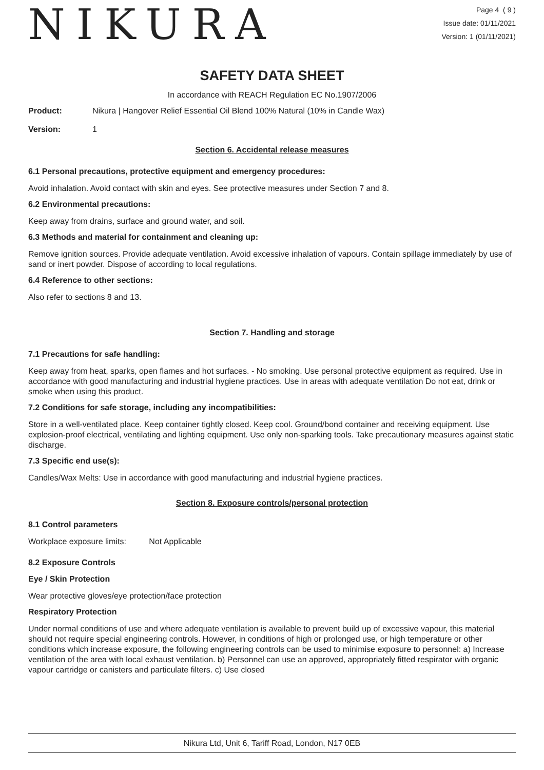NIKURA
Page 4 ( 9 )
Issue date: 01/11/2021
Version: 1 (01/11/2021)
SAFETY DATA SHEET
In accordance with REACH Regulation EC No.1907/2006
Product: Nikura | Hangover Relief Essential Oil Blend 100% Natural (10% in Candle Wax)
Version: 1
Section 6. Accidental release measures
6.1 Personal precautions, protective equipment and emergency procedures:
Avoid inhalation. Avoid contact with skin and eyes. See protective measures under Section 7 and 8.
6.2 Environmental precautions:
Keep away from drains, surface and ground water, and soil.
6.3 Methods and material for containment and cleaning up:
Remove ignition sources. Provide adequate ventilation. Avoid excessive inhalation of vapours. Contain spillage immediately by use of sand or inert powder. Dispose of according to local regulations.
6.4 Reference to other sections:
Also refer to sections 8 and 13.
Section 7. Handling and storage
7.1 Precautions for safe handling:
Keep away from heat, sparks, open flames and hot surfaces. - No smoking. Use personal protective equipment as required. Use in accordance with good manufacturing and industrial hygiene practices. Use in areas with adequate ventilation Do not eat, drink or smoke when using this product.
7.2 Conditions for safe storage, including any incompatibilities:
Store in a well-ventilated place. Keep container tightly closed. Keep cool. Ground/bond container and receiving equipment. Use explosion-proof electrical, ventilating and lighting equipment. Use only non-sparking tools. Take precautionary measures against static discharge.
7.3 Specific end use(s):
Candles/Wax Melts: Use in accordance with good manufacturing and industrial hygiene practices.
Section 8. Exposure controls/personal protection
8.1 Control parameters
Workplace exposure limits: Not Applicable
8.2 Exposure Controls
Eye / Skin Protection
Wear protective gloves/eye protection/face protection
Respiratory Protection
Under normal conditions of use and where adequate ventilation is available to prevent build up of excessive vapour, this material should not require special engineering controls. However, in conditions of high or prolonged use, or high temperature or other conditions which increase exposure, the following engineering controls can be used to minimise exposure to personnel: a) Increase ventilation of the area with local exhaust ventilation. b) Personnel can use an approved, appropriately fitted respirator with organic vapour cartridge or canisters and particulate filters. c) Use closed
Nikura Ltd, Unit 6, Tariff Road, London, N17 0EB